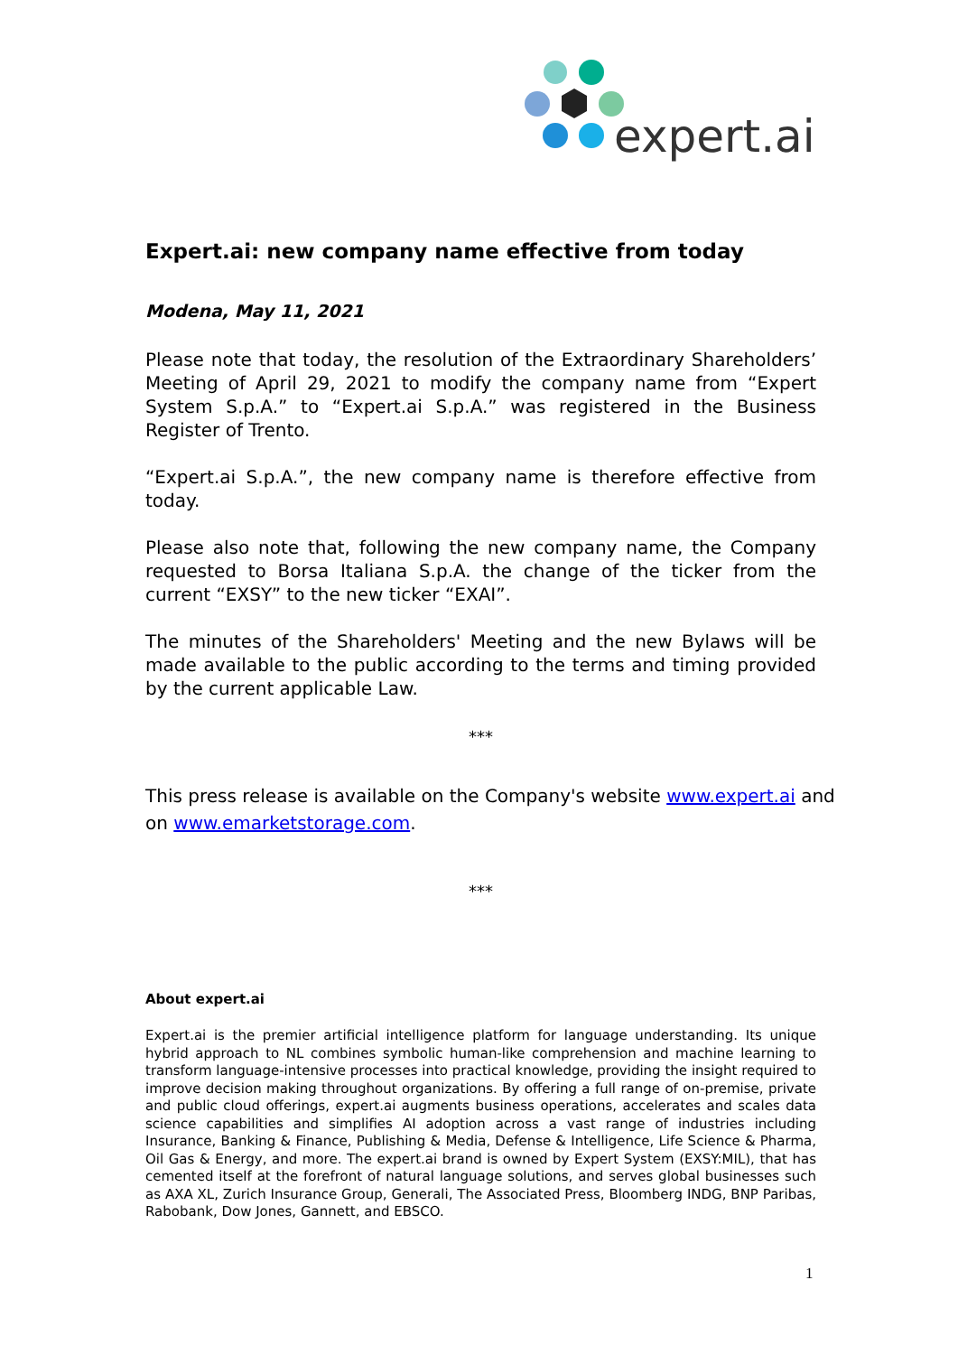expert.ai
Expert.ai: new company name effective from today
Modena, May 11, 2021
Please note that today, the resolution of the Extraordinary Shareholders’ Meeting of April 29, 2021 to modify the company name from “Expert System S.p.A.” to “Expert.ai S.p.A.” was registered in the Business Register of Trento.
“Expert.ai S.p.A.”, the new company name is therefore effective from today.
Please also note that, following the new company name, the Company requested to Borsa Italiana S.p.A. the change of the ticker from the current “EXSY” to the new ticker “EXAI”.
The minutes of the Shareholders' Meeting and the new Bylaws will be made available to the public according to the terms and timing provided by the current applicable Law.
***
This press release is available on the Company's website www.expert.ai and on www.emarketstorage.com.
***
About expert.ai
Expert.ai is the premier artificial intelligence platform for language understanding. Its unique hybrid approach to NL combines symbolic human-like comprehension and machine learning to transform language-intensive processes into practical knowledge, providing the insight required to improve decision making throughout organizations. By offering a full range of on-premise, private and public cloud offerings, expert.ai augments business operations, accelerates and scales data science capabilities and simplifies AI adoption across a vast range of industries including Insurance, Banking & Finance, Publishing & Media, Defense & Intelligence, Life Science & Pharma, Oil Gas & Energy, and more. The expert.ai brand is owned by Expert System (EXSY:MIL), that has cemented itself at the forefront of natural language solutions, and serves global businesses such as AXA XL, Zurich Insurance Group, Generali, The Associated Press, Bloomberg INDG, BNP Paribas, Rabobank, Dow Jones, Gannett, and EBSCO.
1